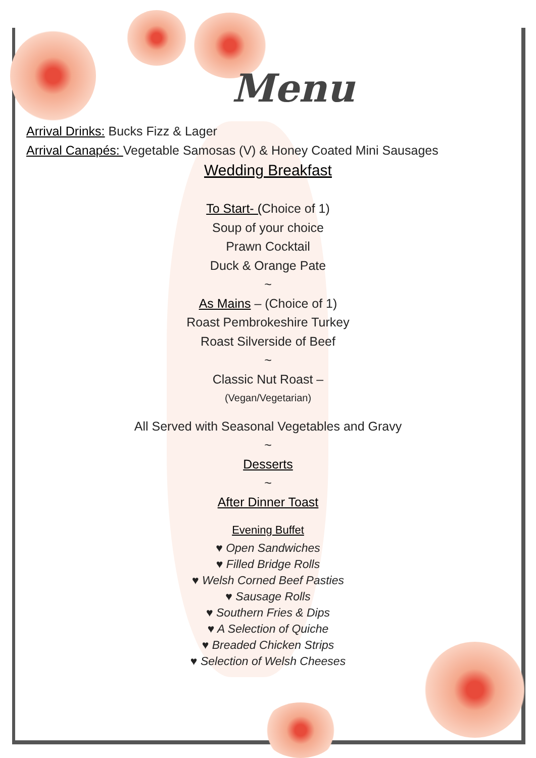Menu
Arrival Drinks: Bucks Fizz & Lager
Arrival Canapés: Vegetable Samosas (V) & Honey Coated Mini Sausages
Wedding Breakfast
To Start- (Choice of 1)
Soup of your choice
Prawn Cocktail
Duck & Orange Pate
~
As Mains – (Choice of 1)
Roast Pembrokeshire Turkey
Roast Silverside of Beef
~
Classic Nut Roast –
(Vegan/Vegetarian)
All Served with Seasonal Vegetables and Gravy
~
Desserts
~
After Dinner Toast
Evening Buffet
♥ Open Sandwiches
♥ Filled Bridge Rolls
♥ Welsh Corned Beef Pasties
♥ Sausage Rolls
♥ Southern Fries & Dips
♥ A Selection of Quiche
♥ Breaded Chicken Strips
♥ Selection of Welsh Cheeses